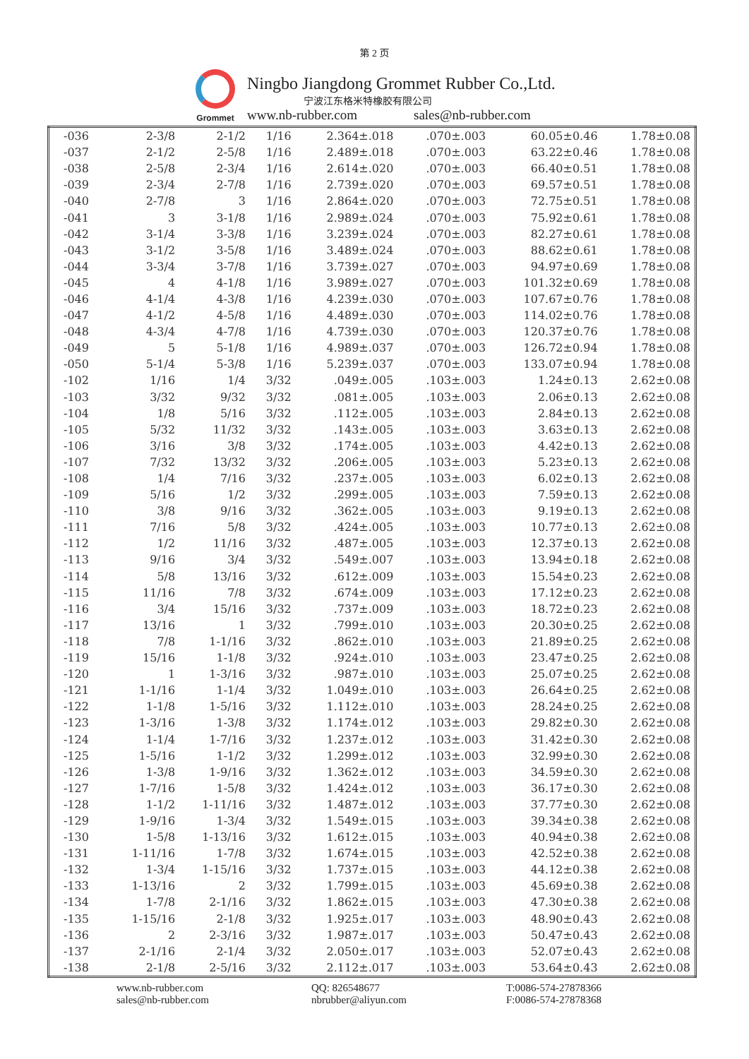第 2 页
Grommet
Ningbo Jiangdong Grommet Rubber Co.,Ltd.
宁波江东格米特橡胶有限公司
www.nb-rubber.com sales@nb-rubber.com
| -036 | 2-3/8 | 2-1/2 | 1/16 | 2.364±.018 | .070±.003 | 60.05±0.46 | 1.78±0.08 |
| -037 | 2-1/2 | 2-5/8 | 1/16 | 2.489±.018 | .070±.003 | 63.22±0.46 | 1.78±0.08 |
| -038 | 2-5/8 | 2-3/4 | 1/16 | 2.614±.020 | .070±.003 | 66.40±0.51 | 1.78±0.08 |
| -039 | 2-3/4 | 2-7/8 | 1/16 | 2.739±.020 | .070±.003 | 69.57±0.51 | 1.78±0.08 |
| -040 | 2-7/8 | 3 | 1/16 | 2.864±.020 | .070±.003 | 72.75±0.51 | 1.78±0.08 |
| -041 | 3 | 3-1/8 | 1/16 | 2.989±.024 | .070±.003 | 75.92±0.61 | 1.78±0.08 |
| -042 | 3-1/4 | 3-3/8 | 1/16 | 3.239±.024 | .070±.003 | 82.27±0.61 | 1.78±0.08 |
| -043 | 3-1/2 | 3-5/8 | 1/16 | 3.489±.024 | .070±.003 | 88.62±0.61 | 1.78±0.08 |
| -044 | 3-3/4 | 3-7/8 | 1/16 | 3.739±.027 | .070±.003 | 94.97±0.69 | 1.78±0.08 |
| -045 | 4 | 4-1/8 | 1/16 | 3.989±.027 | .070±.003 | 101.32±0.69 | 1.78±0.08 |
| -046 | 4-1/4 | 4-3/8 | 1/16 | 4.239±.030 | .070±.003 | 107.67±0.76 | 1.78±0.08 |
| -047 | 4-1/2 | 4-5/8 | 1/16 | 4.489±.030 | .070±.003 | 114.02±0.76 | 1.78±0.08 |
| -048 | 4-3/4 | 4-7/8 | 1/16 | 4.739±.030 | .070±.003 | 120.37±0.76 | 1.78±0.08 |
| -049 | 5 | 5-1/8 | 1/16 | 4.989±.037 | .070±.003 | 126.72±0.94 | 1.78±0.08 |
| -050 | 5-1/4 | 5-3/8 | 1/16 | 5.239±.037 | .070±.003 | 133.07±0.94 | 1.78±0.08 |
| -102 | 1/16 | 1/4 | 3/32 | .049±.005 | .103±.003 | 1.24±0.13 | 2.62±0.08 |
| -103 | 3/32 | 9/32 | 3/32 | .081±.005 | .103±.003 | 2.06±0.13 | 2.62±0.08 |
| -104 | 1/8 | 5/16 | 3/32 | .112±.005 | .103±.003 | 2.84±0.13 | 2.62±0.08 |
| -105 | 5/32 | 11/32 | 3/32 | .143±.005 | .103±.003 | 3.63±0.13 | 2.62±0.08 |
| -106 | 3/16 | 3/8 | 3/32 | .174±.005 | .103±.003 | 4.42±0.13 | 2.62±0.08 |
| -107 | 7/32 | 13/32 | 3/32 | .206±.005 | .103±.003 | 5.23±0.13 | 2.62±0.08 |
| -108 | 1/4 | 7/16 | 3/32 | .237±.005 | .103±.003 | 6.02±0.13 | 2.62±0.08 |
| -109 | 5/16 | 1/2 | 3/32 | .299±.005 | .103±.003 | 7.59±0.13 | 2.62±0.08 |
| -110 | 3/8 | 9/16 | 3/32 | .362±.005 | .103±.003 | 9.19±0.13 | 2.62±0.08 |
| -111 | 7/16 | 5/8 | 3/32 | .424±.005 | .103±.003 | 10.77±0.13 | 2.62±0.08 |
| -112 | 1/2 | 11/16 | 3/32 | .487±.005 | .103±.003 | 12.37±0.13 | 2.62±0.08 |
| -113 | 9/16 | 3/4 | 3/32 | .549±.007 | .103±.003 | 13.94±0.18 | 2.62±0.08 |
| -114 | 5/8 | 13/16 | 3/32 | .612±.009 | .103±.003 | 15.54±0.23 | 2.62±0.08 |
| -115 | 11/16 | 7/8 | 3/32 | .674±.009 | .103±.003 | 17.12±0.23 | 2.62±0.08 |
| -116 | 3/4 | 15/16 | 3/32 | .737±.009 | .103±.003 | 18.72±0.23 | 2.62±0.08 |
| -117 | 13/16 | 1 | 3/32 | .799±.010 | .103±.003 | 20.30±0.25 | 2.62±0.08 |
| -118 | 7/8 | 1-1/16 | 3/32 | .862±.010 | .103±.003 | 21.89±0.25 | 2.62±0.08 |
| -119 | 15/16 | 1-1/8 | 3/32 | .924±.010 | .103±.003 | 23.47±0.25 | 2.62±0.08 |
| -120 | 1 | 1-3/16 | 3/32 | .987±.010 | .103±.003 | 25.07±0.25 | 2.62±0.08 |
| -121 | 1-1/16 | 1-1/4 | 3/32 | 1.049±.010 | .103±.003 | 26.64±0.25 | 2.62±0.08 |
| -122 | 1-1/8 | 1-5/16 | 3/32 | 1.112±.010 | .103±.003 | 28.24±0.25 | 2.62±0.08 |
| -123 | 1-3/16 | 1-3/8 | 3/32 | 1.174±.012 | .103±.003 | 29.82±0.30 | 2.62±0.08 |
| -124 | 1-1/4 | 1-7/16 | 3/32 | 1.237±.012 | .103±.003 | 31.42±0.30 | 2.62±0.08 |
| -125 | 1-5/16 | 1-1/2 | 3/32 | 1.299±.012 | .103±.003 | 32.99±0.30 | 2.62±0.08 |
| -126 | 1-3/8 | 1-9/16 | 3/32 | 1.362±.012 | .103±.003 | 34.59±0.30 | 2.62±0.08 |
| -127 | 1-7/16 | 1-5/8 | 3/32 | 1.424±.012 | .103±.003 | 36.17±0.30 | 2.62±0.08 |
| -128 | 1-1/2 | 1-11/16 | 3/32 | 1.487±.012 | .103±.003 | 37.77±0.30 | 2.62±0.08 |
| -129 | 1-9/16 | 1-3/4 | 3/32 | 1.549±.015 | .103±.003 | 39.34±0.38 | 2.62±0.08 |
| -130 | 1-5/8 | 1-13/16 | 3/32 | 1.612±.015 | .103±.003 | 40.94±0.38 | 2.62±0.08 |
| -131 | 1-11/16 | 1-7/8 | 3/32 | 1.674±.015 | .103±.003 | 42.52±0.38 | 2.62±0.08 |
| -132 | 1-3/4 | 1-15/16 | 3/32 | 1.737±.015 | .103±.003 | 44.12±0.38 | 2.62±0.08 |
| -133 | 1-13/16 | 2 | 3/32 | 1.799±.015 | .103±.003 | 45.69±0.38 | 2.62±0.08 |
| -134 | 1-7/8 | 2-1/16 | 3/32 | 1.862±.015 | .103±.003 | 47.30±0.38 | 2.62±0.08 |
| -135 | 1-15/16 | 2-1/8 | 3/32 | 1.925±.017 | .103±.003 | 48.90±0.43 | 2.62±0.08 |
| -136 | 2 | 2-3/16 | 3/32 | 1.987±.017 | .103±.003 | 50.47±0.43 | 2.62±0.08 |
| -137 | 2-1/16 | 2-1/4 | 3/32 | 2.050±.017 | .103±.003 | 52.07±0.43 | 2.62±0.08 |
| -138 | 2-1/8 | 2-5/16 | 3/32 | 2.112±.017 | .103±.003 | 53.64±0.43 | 2.62±0.08 |
www.nb-rubber.com
sales@nb-rubber.com
QQ: 826548677
nbrubber@aliyun.com
T:0086-574-27878366
F:0086-574-27878368